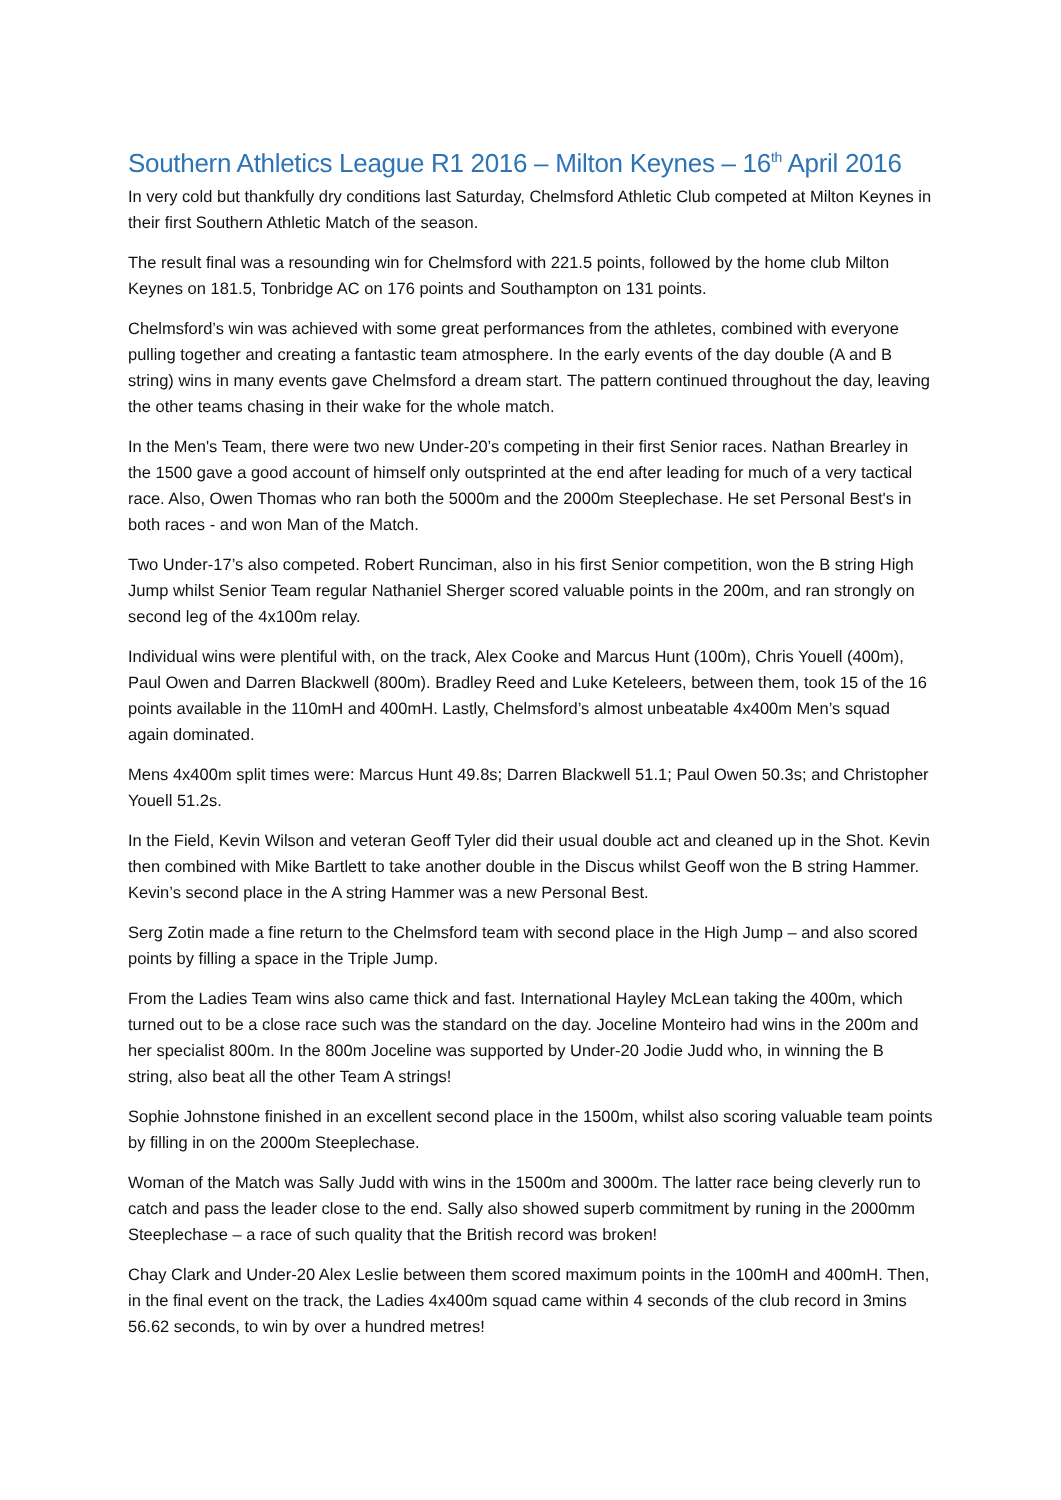Southern Athletics League R1 2016 – Milton Keynes – 16<sup>th</sup> April 2016
In very cold but thankfully dry conditions last Saturday, Chelmsford Athletic Club competed at Milton Keynes in their first Southern Athletic Match of the season.
The result final was a resounding win for Chelmsford with 221.5 points, followed by the home club Milton Keynes on 181.5, Tonbridge AC on 176 points and Southampton on 131 points.
Chelmsford’s win was achieved with some great performances from the athletes, combined with everyone pulling together and creating a fantastic team atmosphere. In the early events of the day double (A and B string) wins in many events gave Chelmsford a dream start. The pattern continued throughout the day, leaving the other teams chasing in their wake for the whole match.
In the Men's Team, there were two new Under-20’s competing in their first Senior races. Nathan Brearley in the 1500 gave a good account of himself only outsprinted at the end after leading for much of a very tactical race. Also, Owen Thomas who ran both the 5000m and the 2000m Steeplechase. He set Personal Best's in both races - and won Man of the Match.
Two Under-17’s also competed. Robert Runciman, also in his first Senior competition, won the B string High Jump whilst Senior Team regular Nathaniel Sherger scored valuable points in the 200m, and ran strongly on second leg of the 4x100m relay.
Individual wins were plentiful with, on the track, Alex Cooke and Marcus Hunt (100m), Chris Youell (400m), Paul Owen and Darren Blackwell (800m). Bradley Reed and Luke Keteleers, between them, took 15 of the 16 points available in the 110mH and 400mH. Lastly, Chelmsford’s almost unbeatable 4x400m Men’s squad again dominated.
Mens 4x400m split times were: Marcus Hunt 49.8s; Darren Blackwell 51.1; Paul Owen 50.3s; and Christopher Youell 51.2s.
In the Field, Kevin Wilson and veteran Geoff Tyler did their usual double act and cleaned up in the Shot. Kevin then combined with Mike Bartlett to take another double in the Discus whilst Geoff won the B string Hammer. Kevin’s second place in the A string Hammer was a new Personal Best.
Serg Zotin made a fine return to the Chelmsford team with second place in the High Jump – and also scored points by filling a space in the Triple Jump.
From the Ladies Team wins also came thick and fast. International Hayley McLean taking the 400m, which turned out to be a close race such was the standard on the day. Joceline Monteiro had wins in the 200m and her specialist 800m. In the 800m Joceline was supported by Under-20 Jodie Judd who, in winning the B string, also beat all the other Team A strings!
Sophie Johnstone finished in an excellent second place in the 1500m, whilst also scoring valuable team points by filling in on the 2000m Steeplechase.
Woman of the Match was Sally Judd with wins in the 1500m and 3000m. The latter race being cleverly run to catch and pass the leader close to the end. Sally also showed superb commitment by runing in the 2000mm Steeplechase – a race of such quality that the British record was broken!
Chay Clark and Under-20 Alex Leslie between them scored maximum points in the 100mH and 400mH. Then, in the final event on the track, the Ladies 4x400m squad came within 4 seconds of the club record in 3mins 56.62 seconds, to win by over a hundred metres!